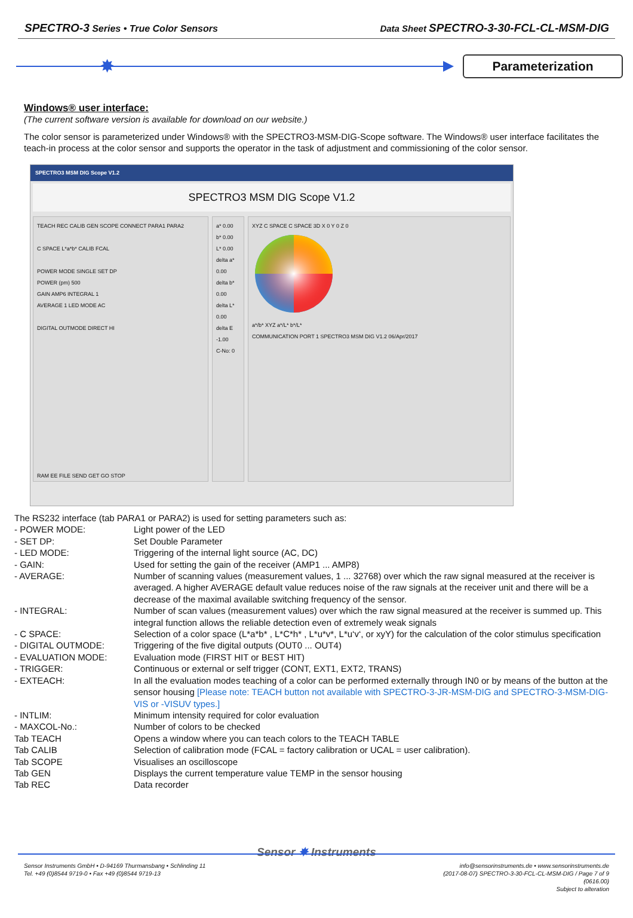SPECTRO-3 Series • True Color Sensors
Data Sheet SPECTRO-3-30-FCL-CL-MSM-DIG
✸
Parameterization
Windows® user interface:
(The current software version is available for download on our website.)
The color sensor is parameterized under Windows® with the SPECTRO3-MSM-DIG-Scope software. The Windows® user interface facilitates the teach-in process at the color sensor and supports the operator in the task of adjustment and commissioning of the color sensor.
SPECTRO3 MSM DIG Scope V1.2
SPECTRO3 MSM DIG Scope V1.2
TEACH REC CALIB GEN SCOPE CONNECT PARA1 PARA2
C SPACE L*a*b* CALIB FCAL
POWER MODE SINGLE SET DP
POWER (pm) 500
GAIN AMP6 INTEGRAL 1
AVERAGE 1 LED MODE AC
DIGITAL OUTMODE DIRECT HI
RAM EE FILE SEND GET GO STOP
a* 0.00
b* 0.00
L* 0.00
delta a* 0.00
delta b* 0.00
delta L* 0.00
delta E -1.00
C-No: 0
XYZ C SPACE C SPACE 3D X 0 Y 0 Z 0
a*/b* XYZ a*/L* b*/L*
COMMUNICATION PORT 1 SPECTRO3 MSM DIG V1.2 06/Apr/2017
The RS232 interface (tab PARA1 or PARA2) is used for setting parameters such as:
- POWER MODE: Light power of the LED
- SET DP: Set Double Parameter
- LED MODE: Triggering of the internal light source (AC, DC)
- GAIN: Used for setting the gain of the receiver (AMP1 ... AMP8)
- AVERAGE: Number of scanning values (measurement values, 1 ... 32768) over which the raw signal measured at the receiver is averaged. A higher AVERAGE default value reduces noise of the raw signals at the receiver unit and there will be a decrease of the maximal available switching frequency of the sensor.
- INTEGRAL: Number of scan values (measurement values) over which the raw signal measured at the receiver is summed up. This integral function allows the reliable detection even of extremely weak signals
- C SPACE: Selection of a color space (L*a*b* , L*C*h* , L*u*v*, L*u‘v‘, or xyY) for the calculation of the color stimulus specification
- DIGITAL OUTMODE: Triggering of the five digital outputs (OUT0 ... OUT4)
- EVALUATION MODE: Evaluation mode (FIRST HIT or BEST HIT)
- TRIGGER: Continuous or external or self trigger (CONT, EXT1, EXT2, TRANS)
- EXTEACH: In all the evaluation modes teaching of a color can be performed externally through IN0 or by means of the button at the sensor housing [Please note: TEACH button not available with SPECTRO-3-JR-MSM-DIG and SPECTRO-3-MSM-DIG-VIS or -VISUV types.]
- INTLIM: Minimum intensity required for color evaluation
- MAXCOL-No.: Number of colors to be checked
Tab TEACH Opens a window where you can teach colors to the TEACH TABLE
Tab CALIB Selection of calibration mode (FCAL = factory calibration or UCAL = user calibration).
Tab SCOPE Visualises an oscilloscope
Tab GEN Displays the current temperature value TEMP in the sensor housing
Tab REC Data recorder
Sensor ✸ Instruments
Sensor Instruments GmbH • D-94169 Thurmansbang • Schlinding 11
Tel. +49 (0)8544 9719-0 • Fax +49 (0)8544 9719-13
info@sensorinstruments.de • www.sensorinstruments.de
(2017-08-07) SPECTRO-3-30-FCL-CL-MSM-DIG / Page 7 of 9
(0616.00)
Subject to alteration